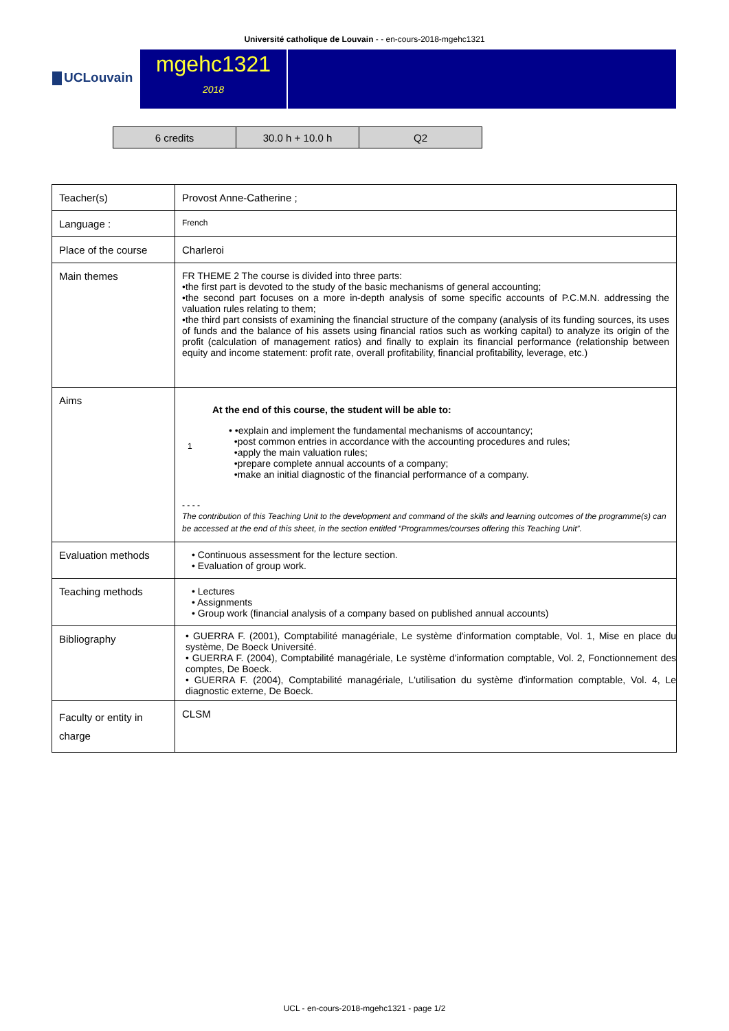Université catholique de Louvain - - en-cours-2018-mgehc1321
UCLouvain
mgehc1321
2018
| 6 credits | 30.0 h + 10.0 h | Q2 |
| Teacher(s) | Provost Anne-Catherine ; |
| Language : | French |
| Place of the course | Charleroi |
| Main themes | FR THEME 2 The course is divided into three parts: •the first part is devoted to the study of the basic mechanisms of general accounting; •the second part focuses on a more in-depth analysis of some specific accounts of P.C.M.N. addressing the valuation rules relating to them; •the third part consists of examining the financial structure of the company (analysis of its funding sources, its uses of funds and the balance of his assets using financial ratios such as working capital) to analyze its origin of the profit (calculation of management ratios) and finally to explain its financial performance (relationship between equity and income statement: profit rate, overall profitability, financial profitability, leverage, etc.) |
| Aims | At the end of this course, the student will be able to: 1 • •explain and implement the fundamental mechanisms of accountancy; •post common entries in accordance with the accounting procedures and rules; •apply the main valuation rules; •prepare complete annual accounts of a company; •make an initial diagnostic of the financial performance of a company. - - - - The contribution of this Teaching Unit to the development and command of the skills and learning outcomes of the programme(s) can be accessed at the end of this sheet, in the section entitled “Programmes/courses offering this Teaching Unit”. |
| Evaluation methods | • Continuous assessment for the lecture section. • Evaluation of group work. |
| Teaching methods | • Lectures • Assignments • Group work (financial analysis of a company based on published annual accounts) |
| Bibliography | • GUERRA F. (2001), Comptabilité managériale, Le système d'information comptable, Vol. 1, Mise en place du système, De Boeck Université. • GUERRA F. (2004), Comptabilité managériale, Le système d'information comptable, Vol. 2, Fonctionnement des comptes, De Boeck. • GUERRA F. (2004), Comptabilité managériale, L'utilisation du système d'information comptable, Vol. 4, Le diagnostic externe, De Boeck. |
| Faculty or entity in charge | CLSM |
UCL - en-cours-2018-mgehc1321 - page 1/2